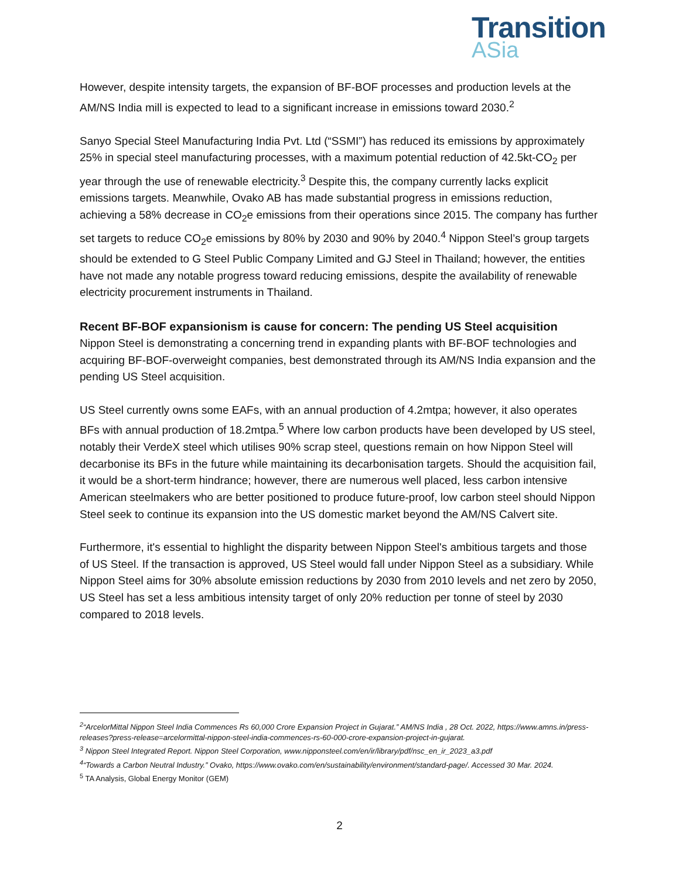Transition
ASia
However, despite intensity targets, the expansion of BF-BOF processes and production levels at the AM/NS India mill is expected to lead to a significant increase in emissions toward 2030.<sup>2</sup>
Sanyo Special Steel Manufacturing India Pvt. Ltd (“SSMI”) has reduced its emissions by approximately 25% in special steel manufacturing processes, with a maximum potential reduction of 42.5kt-CO<sub>2</sub> per year through the use of renewable electricity.<sup>3</sup> Despite this, the company currently lacks explicit emissions targets. Meanwhile, Ovako AB has made substantial progress in emissions reduction, achieving a 58% decrease in CO<sub>2</sub>e emissions from their operations since 2015. The company has further set targets to reduce CO<sub>2</sub>e emissions by 80% by 2030 and 90% by 2040.<sup>4</sup> Nippon Steel’s group targets should be extended to G Steel Public Company Limited and GJ Steel in Thailand; however, the entities have not made any notable progress toward reducing emissions, despite the availability of renewable electricity procurement instruments in Thailand.
Recent BF-BOF expansionism is cause for concern: The pending US Steel acquisition
Nippon Steel is demonstrating a concerning trend in expanding plants with BF-BOF technologies and acquiring BF-BOF-overweight companies, best demonstrated through its AM/NS India expansion and the pending US Steel acquisition.
US Steel currently owns some EAFs, with an annual production of 4.2mtpa; however, it also operates BFs with annual production of 18.2mtpa.<sup>5</sup> Where low carbon products have been developed by US steel, notably their VerdeX steel which utilises 90% scrap steel, questions remain on how Nippon Steel will decarbonise its BFs in the future while maintaining its decarbonisation targets. Should the acquisition fail, it would be a short-term hindrance; however, there are numerous well placed, less carbon intensive American steelmakers who are better positioned to produce future-proof, low carbon steel should Nippon Steel seek to continue its expansion into the US domestic market beyond the AM/NS Calvert site.
Furthermore, it's essential to highlight the disparity between Nippon Steel's ambitious targets and those of US Steel. If the transaction is approved, US Steel would fall under Nippon Steel as a subsidiary. While Nippon Steel aims for 30% absolute emission reductions by 2030 from 2010 levels and net zero by 2050, US Steel has set a less ambitious intensity target of only 20% reduction per tonne of steel by 2030 compared to 2018 levels.
<sup>2</sup> “ArcelorMittal Nippon Steel India Commences Rs 60,000 Crore Expansion Project in Gujarat.” AM/NS India , 28 Oct. 2022, https://www.amns.in/press-releases?press-release=arcelormittal-nippon-steel-india-commences-rs-60-000-crore-expansion-project-in-gujarat.
<sup>3</sup> Nippon Steel Integrated Report. Nippon Steel Corporation, www.nipponsteel.com/en/ir/library/pdf/nsc_en_ir_2023_a3.pdf
<sup>4</sup> “Towards a Carbon Neutral Industry.” Ovako, https://www.ovako.com/en/sustainability/environment/standard-page/. Accessed 30 Mar. 2024.
<sup>5</sup> TA Analysis, Global Energy Monitor (GEM)
2